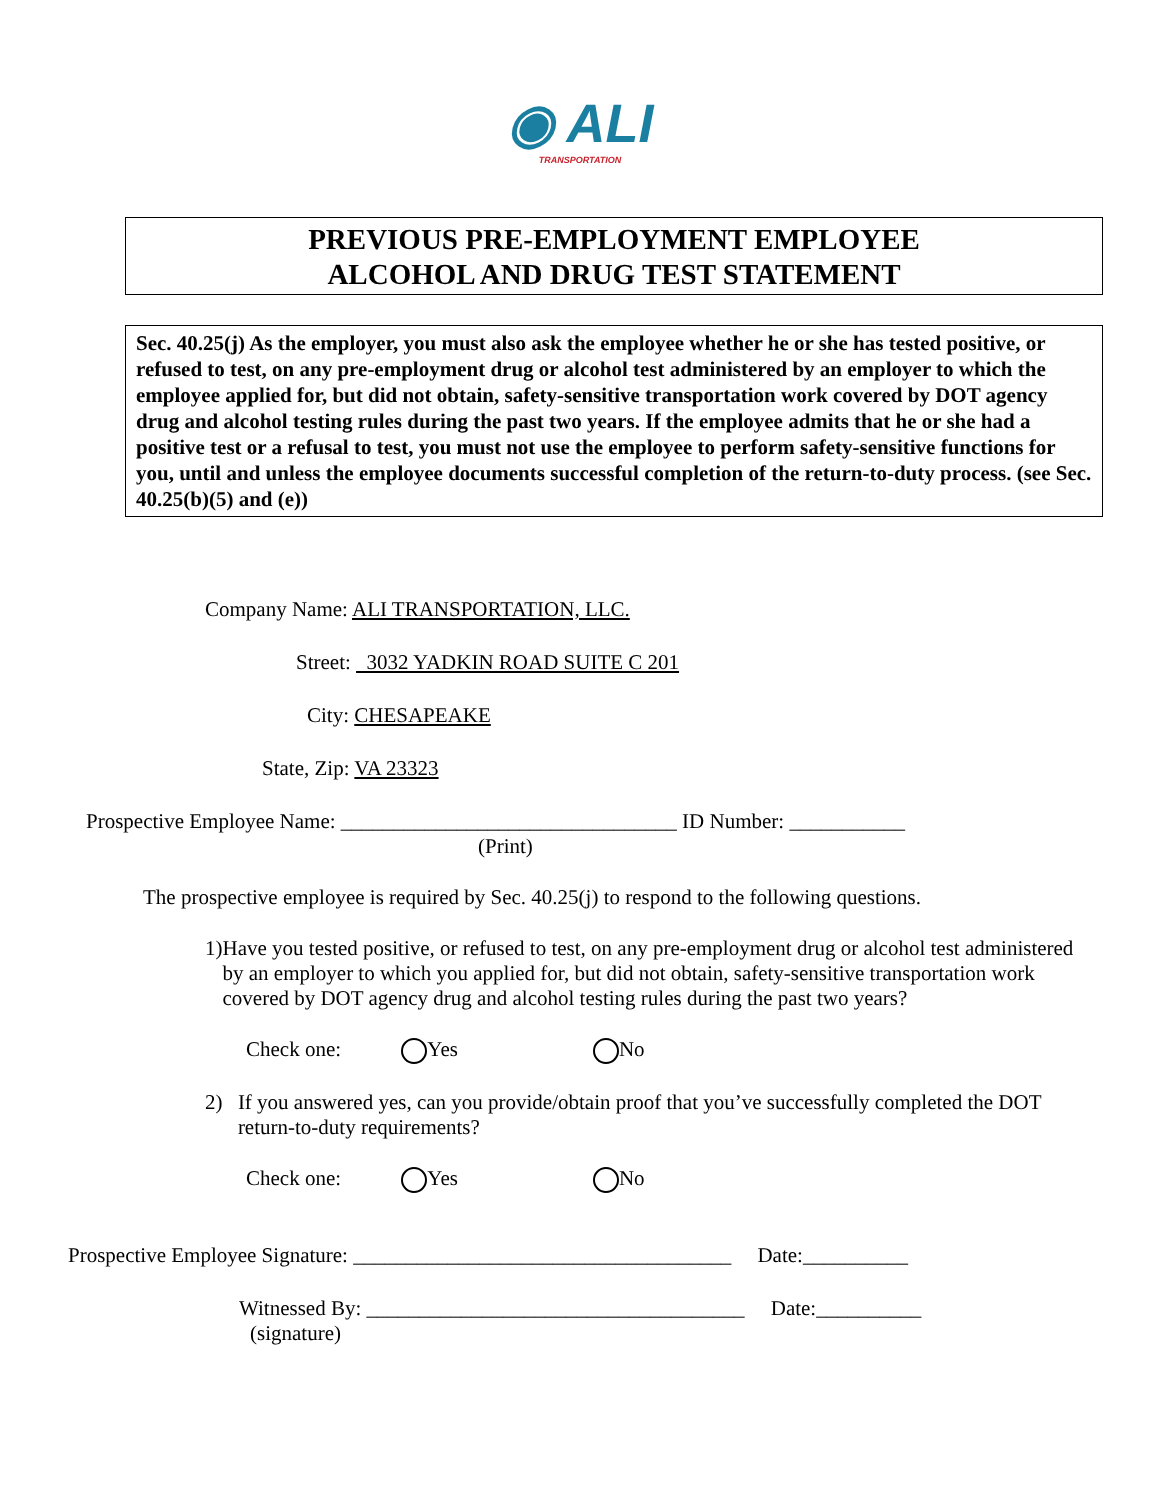◉ ALI
TRANSPORTATION
PREVIOUS PRE-EMPLOYMENT EMPLOYEE
ALCOHOL AND DRUG TEST STATEMENT
Sec. 40.25(j) As the employer, you must also ask the employee whether he or she has tested positive, or refused to test, on any pre-employment drug or alcohol test administered by an employer to which the employee applied for, but did not obtain, safety-sensitive transportation work covered by DOT agency drug and alcohol testing rules during the past two years. If the employee admits that he or she had a positive test or a refusal to test, you must not use the employee to perform safety-sensitive functions for you, until and unless the employee documents successful completion of the return-to-duty process. (see Sec. 40.25(b)(5) and (e))
Company Name: ALI TRANSPORTATION, LLC.
Street: 3032 YADKIN ROAD SUITE C 201
City: CHESAPEAKE
State, Zip: VA 23323
Prospective Employee Name: ________________________________ ID Number: ___________
(Print)
The prospective employee is required by Sec. 40.25(j) to respond to the following questions.
1) Have you tested positive, or refused to test, on any pre-employment drug or alcohol test administered by an employer to which you applied for, but did not obtain, safety-sensitive transportation work covered by DOT agency drug and alcohol testing rules during the past two years?
Check one: Yes No
2) If you answered yes, can you provide/obtain proof that you’ve successfully completed the DOT return-to-duty requirements?
Check one: Yes No
Prospective Employee Signature: ____________________________________ Date:__________
Witnessed By: ____________________________________ Date:__________
(signature)